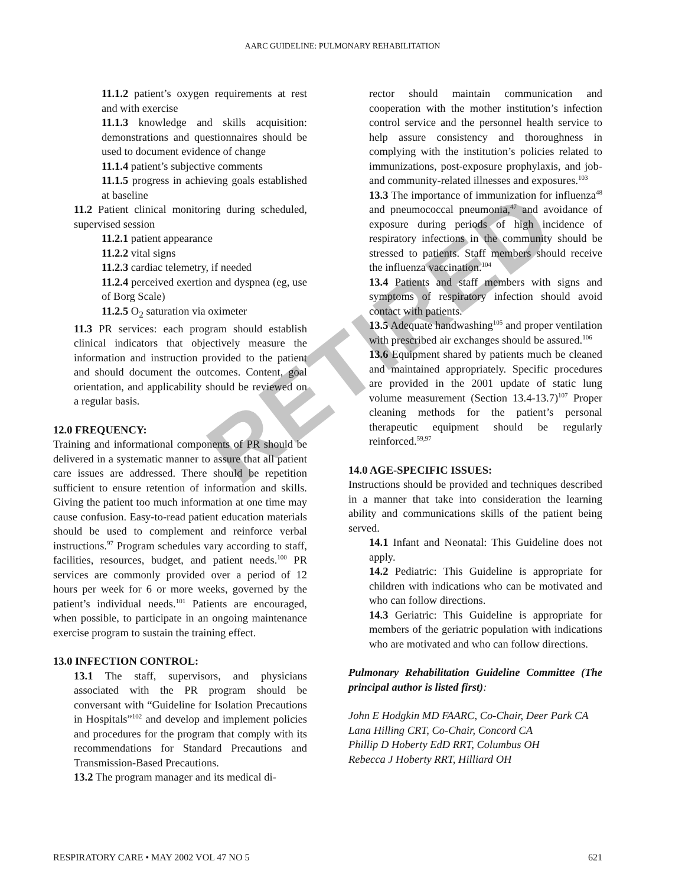AARC GUIDELINE: PULMONARY REHABILITATION
RETIRED
11.1.2 patient’s oxygen requirements at rest and with exercise
11.1.3 knowledge and skills acquisition: demonstrations and questionnaires should be used to document evidence of change
11.1.4 patient’s subjective comments
11.1.5 progress in achieving goals established at baseline
11.2 Patient clinical monitoring during scheduled, supervised session
11.2.1 patient appearance
11.2.2 vital signs
11.2.3 cardiac telemetry, if needed
11.2.4 perceived exertion and dyspnea (eg, use of Borg Scale)
11.2.5 O<sub>2</sub> saturation via oximeter
11.3 PR services: each program should establish clinical indicators that objectively measure the information and instruction provided to the patient and should document the outcomes. Content, goal orientation, and applicability should be reviewed on a regular basis.
12.0 FREQUENCY:
Training and informational components of PR should be delivered in a systematic manner to assure that all patient care issues are addressed. There should be repetition sufficient to ensure retention of information and skills. Giving the patient too much information at one time may cause confusion. Easy-to-read patient education materials should be used to complement and reinforce verbal instructions.<sup>97</sup> Program schedules vary according to staff, facilities, resources, budget, and patient needs.<sup>100</sup> PR services are commonly provided over a period of 12 hours per week for 6 or more weeks, governed by the patient’s individual needs.<sup>101</sup> Patients are encouraged, when possible, to participate in an ongoing maintenance exercise program to sustain the training effect.
13.0 INFECTION CONTROL:
13.1 The staff, supervisors, and physicians associated with the PR program should be conversant with “Guideline for Isolation Precautions in Hospitals”<sup>102</sup> and develop and implement policies and procedures for the program that comply with its recommendations for Standard Precautions and Transmission-Based Precautions.
13.2 The program manager and its medical di-
rector should maintain communication and cooperation with the mother institution’s infection control service and the personnel health service to help assure consistency and thoroughness in complying with the institution’s policies related to immunizations, post-exposure prophylaxis, and job- and community-related illnesses and exposures.<sup>103</sup>
13.3 The importance of immunization for influenza<sup>48</sup> and pneumococcal pneumonia,<sup>47</sup> and avoidance of exposure during periods of high incidence of respiratory infections in the community should be stressed to patients. Staff members should receive the influenza vaccination.<sup>104</sup>
13.4 Patients and staff members with signs and symptoms of respiratory infection should avoid contact with patients.
13.5 Adequate handwashing<sup>105</sup> and proper ventilation with prescribed air exchanges should be assured.<sup>106</sup>
13.6 Equipment shared by patients much be cleaned and maintained appropriately. Specific procedures are provided in the 2001 update of static lung volume measurement (Section 13.4-13.7)<sup>107</sup> Proper cleaning methods for the patient’s personal therapeutic equipment should be regularly reinforced.<sup>59,97</sup>
14.0 AGE-SPECIFIC ISSUES:
Instructions should be provided and techniques described in a manner that take into consideration the learning ability and communications skills of the patient being served.
14.1 Infant and Neonatal: This Guideline does not apply.
14.2 Pediatric: This Guideline is appropriate for children with indications who can be motivated and who can follow directions.
14.3 Geriatric: This Guideline is appropriate for members of the geriatric population with indications who are motivated and who can follow directions.
Pulmonary Rehabilitation Guideline Committee (The principal author is listed first):
John E Hodgkin MD FAARC, Co-Chair, Deer Park CA
Lana Hilling CRT, Co-Chair, Concord CA
Phillip D Hoberty EdD RRT, Columbus OH
Rebecca J Hoberty RRT, Hilliard OH
RESPIRATORY CARE • MAY 2002 VOL 47 NO 5 621